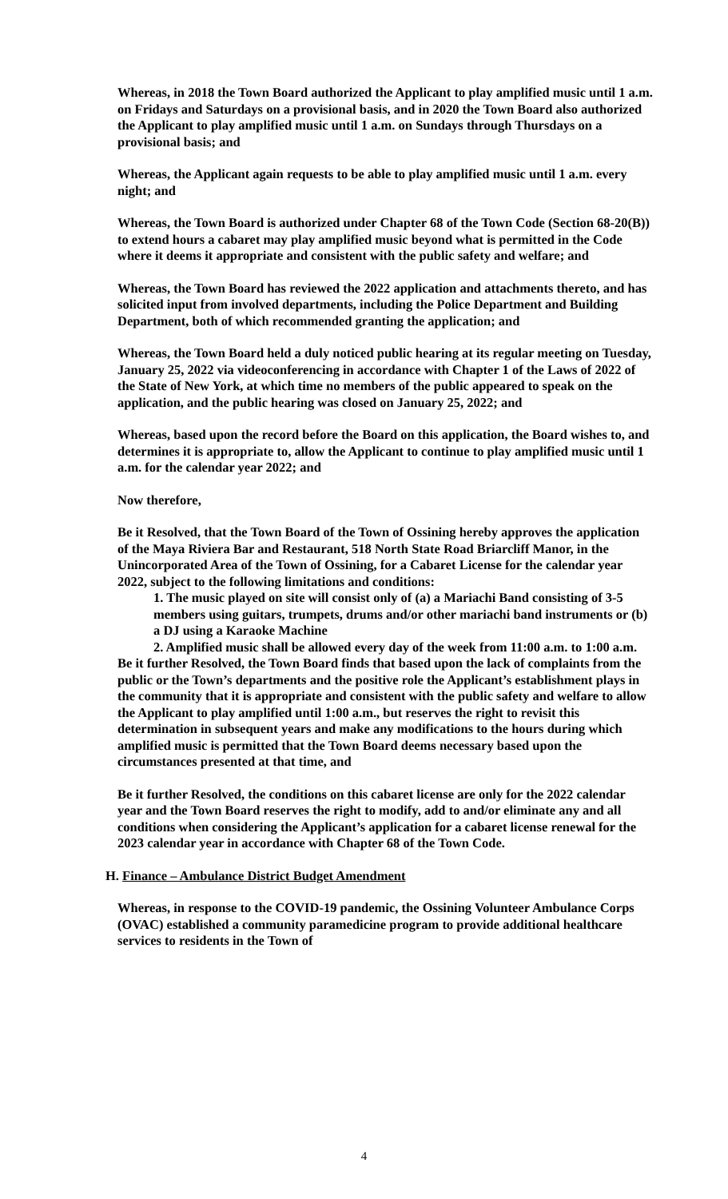Whereas, in 2018 the Town Board authorized the Applicant to play amplified music until 1 a.m. on Fridays and Saturdays on a provisional basis, and in 2020 the Town Board also authorized the Applicant to play amplified music until 1 a.m. on Sundays through Thursdays on a provisional basis; and
Whereas, the Applicant again requests to be able to play amplified music until 1 a.m. every night; and
Whereas, the Town Board is authorized under Chapter 68 of the Town Code (Section 68-20(B)) to extend hours a cabaret may play amplified music beyond what is permitted in the Code where it deems it appropriate and consistent with the public safety and welfare; and
Whereas, the Town Board has reviewed the 2022 application and attachments thereto, and has solicited input from involved departments, including the Police Department and Building Department, both of which recommended granting the application; and
Whereas, the Town Board held a duly noticed public hearing at its regular meeting on Tuesday, January 25, 2022 via videoconferencing in accordance with Chapter 1 of the Laws of 2022 of the State of New York, at which time no members of the public appeared to speak on the application, and the public hearing was closed on January 25, 2022; and
Whereas, based upon the record before the Board on this application, the Board wishes to, and determines it is appropriate to, allow the Applicant to continue to play amplified music until 1 a.m. for the calendar year 2022; and
Now therefore,
Be it Resolved, that the Town Board of the Town of Ossining hereby approves the application of the Maya Riviera Bar and Restaurant, 518 North State Road Briarcliff Manor, in the Unincorporated Area of the Town of Ossining, for a Cabaret License for the calendar year 2022, subject to the following limitations and conditions:
1. The music played on site will consist only of (a) a Mariachi Band consisting of 3-5 members using guitars, trumpets, drums and/or other mariachi band instruments or (b) a DJ using a Karaoke Machine
2. Amplified music shall be allowed every day of the week from 11:00 a.m. to 1:00 a.m.
Be it further Resolved, the Town Board finds that based upon the lack of complaints from the public or the Town’s departments and the positive role the Applicant’s establishment plays in the community that it is appropriate and consistent with the public safety and welfare to allow the Applicant to play amplified until 1:00 a.m., but reserves the right to revisit this determination in subsequent years and make any modifications to the hours during which amplified music is permitted that the Town Board deems necessary based upon the circumstances presented at that time, and
Be it further Resolved, the conditions on this cabaret license are only for the 2022 calendar year and the Town Board reserves the right to modify, add to and/or eliminate any and all conditions when considering the Applicant’s application for a cabaret license renewal for the 2023 calendar year in accordance with Chapter 68 of the Town Code.
H. Finance – Ambulance District Budget Amendment
Whereas, in response to the COVID-19 pandemic, the Ossining Volunteer Ambulance Corps (OVAC) established a community paramedicine program to provide additional healthcare services to residents in the Town of
4